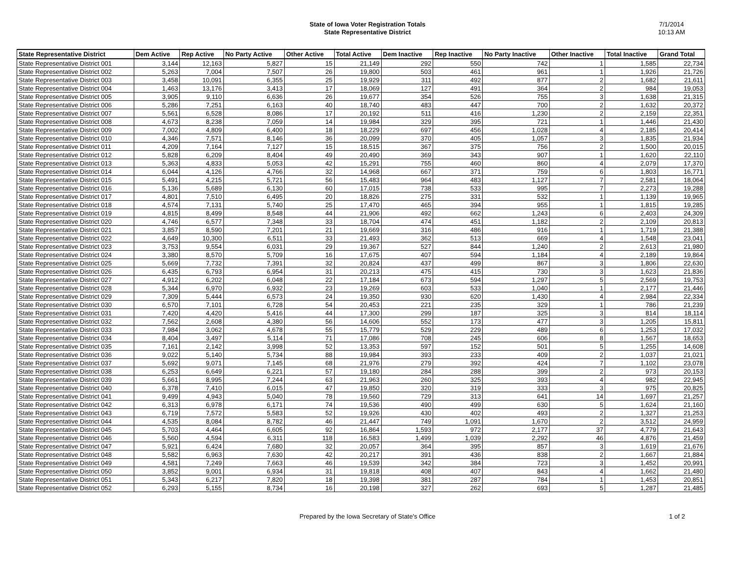State of Iowa Voter Registration Totals
State Representative District
7/1/2014
10:13 AM
| State Representative District | Dem Active | Rep Active | No Party Active | Other Active | Total Active | Dem Inactive | Rep Inactive | No Party Inactive | Other Inactive | Total Inactive | Grand Total |
| --- | --- | --- | --- | --- | --- | --- | --- | --- | --- | --- | --- |
| State Representative District 001 | 3,144 | 12,163 | 5,827 | 15 | 21,149 | 292 | 550 | 742 | 1 | 1,585 | 22,734 |
| State Representative District 002 | 5,263 | 7,004 | 7,507 | 26 | 19,800 | 503 | 461 | 961 | 1 | 1,926 | 21,726 |
| State Representative District 003 | 3,458 | 10,091 | 6,355 | 25 | 19,929 | 311 | 492 | 877 | 2 | 1,682 | 21,611 |
| State Representative District 004 | 1,463 | 13,176 | 3,413 | 17 | 18,069 | 127 | 491 | 364 | 2 | 984 | 19,053 |
| State Representative District 005 | 3,905 | 9,110 | 6,636 | 26 | 19,677 | 354 | 526 | 755 | 3 | 1,638 | 21,315 |
| State Representative District 006 | 5,286 | 7,251 | 6,163 | 40 | 18,740 | 483 | 447 | 700 | 2 | 1,632 | 20,372 |
| State Representative District 007 | 5,561 | 6,528 | 8,086 | 17 | 20,192 | 511 | 416 | 1,230 | 2 | 2,159 | 22,351 |
| State Representative District 008 | 4,673 | 8,238 | 7,059 | 14 | 19,984 | 329 | 395 | 721 | 1 | 1,446 | 21,430 |
| State Representative District 009 | 7,002 | 4,809 | 6,400 | 18 | 18,229 | 697 | 456 | 1,028 | 4 | 2,185 | 20,414 |
| State Representative District 010 | 4,346 | 7,571 | 8,146 | 36 | 20,099 | 370 | 405 | 1,057 | 3 | 1,835 | 21,934 |
| State Representative District 011 | 4,209 | 7,164 | 7,127 | 15 | 18,515 | 367 | 375 | 756 | 2 | 1,500 | 20,015 |
| State Representative District 012 | 5,828 | 6,209 | 8,404 | 49 | 20,490 | 369 | 343 | 907 | 1 | 1,620 | 22,110 |
| State Representative District 013 | 5,363 | 4,833 | 5,053 | 42 | 15,291 | 755 | 460 | 860 | 4 | 2,079 | 17,370 |
| State Representative District 014 | 6,044 | 4,126 | 4,766 | 32 | 14,968 | 667 | 371 | 759 | 6 | 1,803 | 16,771 |
| State Representative District 015 | 5,491 | 4,215 | 5,721 | 56 | 15,483 | 964 | 483 | 1,127 | 7 | 2,581 | 18,064 |
| State Representative District 016 | 5,136 | 5,689 | 6,130 | 60 | 17,015 | 738 | 533 | 995 | 7 | 2,273 | 19,288 |
| State Representative District 017 | 4,801 | 7,510 | 6,495 | 20 | 18,826 | 275 | 331 | 532 | 1 | 1,139 | 19,965 |
| State Representative District 018 | 4,574 | 7,131 | 5,740 | 25 | 17,470 | 465 | 394 | 955 | 1 | 1,815 | 19,285 |
| State Representative District 019 | 4,815 | 8,499 | 8,548 | 44 | 21,906 | 492 | 662 | 1,243 | 6 | 2,403 | 24,309 |
| State Representative District 020 | 4,746 | 6,577 | 7,348 | 33 | 18,704 | 474 | 451 | 1,182 | 2 | 2,109 | 20,813 |
| State Representative District 021 | 3,857 | 8,590 | 7,201 | 21 | 19,669 | 316 | 486 | 916 | 1 | 1,719 | 21,388 |
| State Representative District 022 | 4,649 | 10,300 | 6,511 | 33 | 21,493 | 362 | 513 | 669 | 4 | 1,548 | 23,041 |
| State Representative District 023 | 3,753 | 9,554 | 6,031 | 29 | 19,367 | 527 | 844 | 1,240 | 2 | 2,613 | 21,980 |
| State Representative District 024 | 3,380 | 8,570 | 5,709 | 16 | 17,675 | 407 | 594 | 1,184 | 4 | 2,189 | 19,864 |
| State Representative District 025 | 5,669 | 7,732 | 7,391 | 32 | 20,824 | 437 | 499 | 867 | 3 | 1,806 | 22,630 |
| State Representative District 026 | 6,435 | 6,793 | 6,954 | 31 | 20,213 | 475 | 415 | 730 | 3 | 1,623 | 21,836 |
| State Representative District 027 | 4,912 | 6,202 | 6,048 | 22 | 17,184 | 673 | 594 | 1,297 | 5 | 2,569 | 19,753 |
| State Representative District 028 | 5,344 | 6,970 | 6,932 | 23 | 19,269 | 603 | 533 | 1,040 | 1 | 2,177 | 21,446 |
| State Representative District 029 | 7,309 | 5,444 | 6,573 | 24 | 19,350 | 930 | 620 | 1,430 | 4 | 2,984 | 22,334 |
| State Representative District 030 | 6,570 | 7,101 | 6,728 | 54 | 20,453 | 221 | 235 | 329 | 1 | 786 | 21,239 |
| State Representative District 031 | 7,420 | 4,420 | 5,416 | 44 | 17,300 | 299 | 187 | 325 | 3 | 814 | 18,114 |
| State Representative District 032 | 7,562 | 2,608 | 4,380 | 56 | 14,606 | 552 | 173 | 477 | 3 | 1,205 | 15,811 |
| State Representative District 033 | 7,984 | 3,062 | 4,678 | 55 | 15,779 | 529 | 229 | 489 | 6 | 1,253 | 17,032 |
| State Representative District 034 | 8,404 | 3,497 | 5,114 | 71 | 17,086 | 708 | 245 | 606 | 8 | 1,567 | 18,653 |
| State Representative District 035 | 7,161 | 2,142 | 3,998 | 52 | 13,353 | 597 | 152 | 501 | 5 | 1,255 | 14,608 |
| State Representative District 036 | 9,022 | 5,140 | 5,734 | 88 | 19,984 | 393 | 233 | 409 | 2 | 1,037 | 21,021 |
| State Representative District 037 | 5,692 | 9,071 | 7,145 | 68 | 21,976 | 279 | 392 | 424 | 7 | 1,102 | 23,078 |
| State Representative District 038 | 6,253 | 6,649 | 6,221 | 57 | 19,180 | 284 | 288 | 399 | 2 | 973 | 20,153 |
| State Representative District 039 | 5,661 | 8,995 | 7,244 | 63 | 21,963 | 260 | 325 | 393 | 4 | 982 | 22,945 |
| State Representative District 040 | 6,378 | 7,410 | 6,015 | 47 | 19,850 | 320 | 319 | 333 | 3 | 975 | 20,825 |
| State Representative District 041 | 9,499 | 4,943 | 5,040 | 78 | 19,560 | 729 | 313 | 641 | 14 | 1,697 | 21,257 |
| State Representative District 042 | 6,313 | 6,978 | 6,171 | 74 | 19,536 | 490 | 499 | 630 | 5 | 1,624 | 21,160 |
| State Representative District 043 | 6,719 | 7,572 | 5,583 | 52 | 19,926 | 430 | 402 | 493 | 2 | 1,327 | 21,253 |
| State Representative District 044 | 4,535 | 8,084 | 8,782 | 46 | 21,447 | 749 | 1,091 | 1,670 | 2 | 3,512 | 24,959 |
| State Representative District 045 | 5,703 | 4,464 | 6,605 | 92 | 16,864 | 1,593 | 972 | 2,177 | 37 | 4,779 | 21,643 |
| State Representative District 046 | 5,560 | 4,594 | 6,311 | 118 | 16,583 | 1,499 | 1,039 | 2,292 | 46 | 4,876 | 21,459 |
| State Representative District 047 | 5,921 | 6,424 | 7,680 | 32 | 20,057 | 364 | 395 | 857 | 3 | 1,619 | 21,676 |
| State Representative District 048 | 5,582 | 6,963 | 7,630 | 42 | 20,217 | 391 | 436 | 838 | 2 | 1,667 | 21,884 |
| State Representative District 049 | 4,581 | 7,249 | 7,663 | 46 | 19,539 | 342 | 384 | 723 | 3 | 1,452 | 20,991 |
| State Representative District 050 | 3,852 | 9,001 | 6,934 | 31 | 19,818 | 408 | 407 | 843 | 4 | 1,662 | 21,480 |
| State Representative District 051 | 5,343 | 6,217 | 7,820 | 18 | 19,398 | 381 | 287 | 784 | 1 | 1,453 | 20,851 |
| State Representative District 052 | 6,293 | 5,155 | 8,734 | 16 | 20,198 | 327 | 262 | 693 | 5 | 1,287 | 21,485 |
Prepared by the Iowa Secretary of State's Office 1 of 2